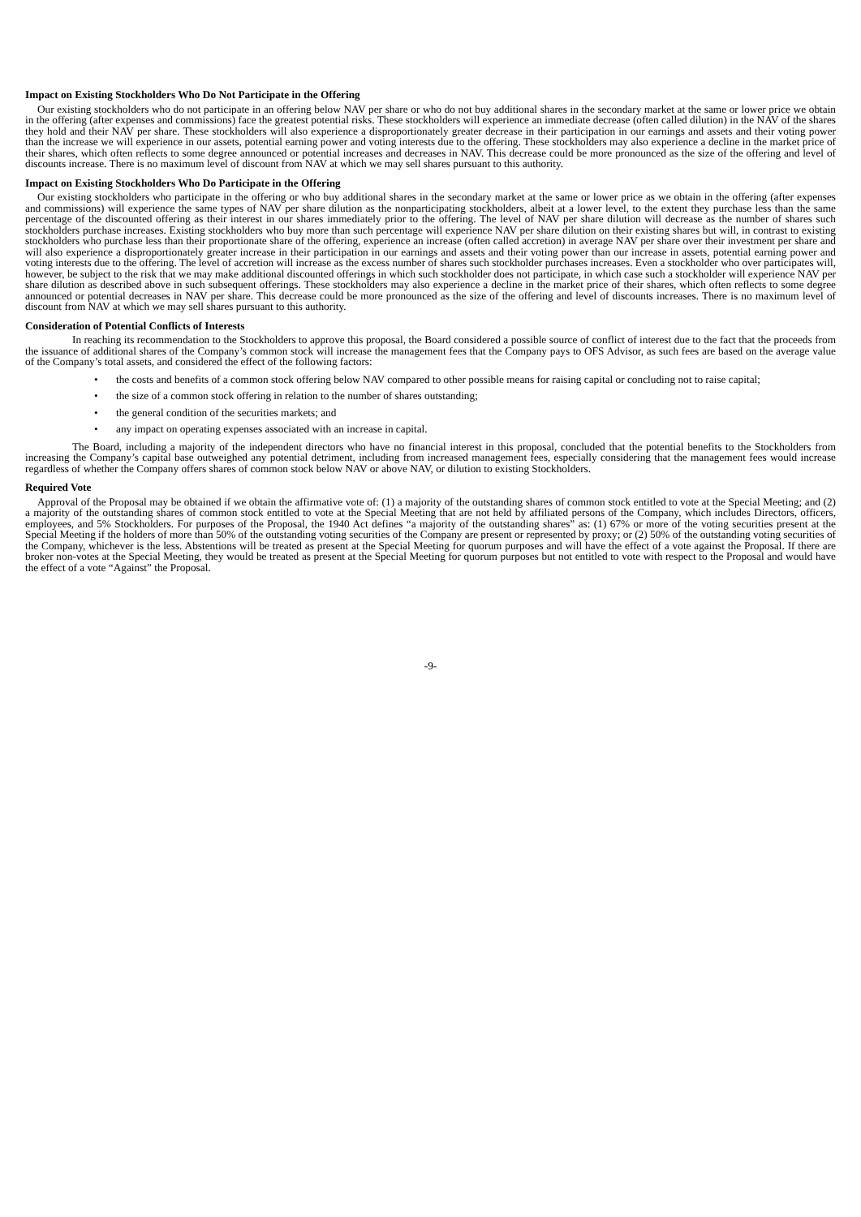Impact on Existing Stockholders Who Do Not Participate in the Offering
Our existing stockholders who do not participate in an offering below NAV per share or who do not buy additional shares in the secondary market at the same or lower price we obtain in the offering (after expenses and commissions) face the greatest potential risks. These stockholders will experience an immediate decrease (often called dilution) in the NAV of the shares they hold and their NAV per share. These stockholders will also experience a disproportionately greater decrease in their participation in our earnings and assets and their voting power than the increase we will experience in our assets, potential earning power and voting interests due to the offering. These stockholders may also experience a decline in the market price of their shares, which often reflects to some degree announced or potential increases and decreases in NAV. This decrease could be more pronounced as the size of the offering and level of discounts increase. There is no maximum level of discount from NAV at which we may sell shares pursuant to this authority.
Impact on Existing Stockholders Who Do Participate in the Offering
Our existing stockholders who participate in the offering or who buy additional shares in the secondary market at the same or lower price as we obtain in the offering (after expenses and commissions) will experience the same types of NAV per share dilution as the nonparticipating stockholders, albeit at a lower level, to the extent they purchase less than the same percentage of the discounted offering as their interest in our shares immediately prior to the offering. The level of NAV per share dilution will decrease as the number of shares such stockholders purchase increases. Existing stockholders who buy more than such percentage will experience NAV per share dilution on their existing shares but will, in contrast to existing stockholders who purchase less than their proportionate share of the offering, experience an increase (often called accretion) in average NAV per share over their investment per share and will also experience a disproportionately greater increase in their participation in our earnings and assets and their voting power than our increase in assets, potential earning power and voting interests due to the offering. The level of accretion will increase as the excess number of shares such stockholder purchases increases. Even a stockholder who over participates will, however, be subject to the risk that we may make additional discounted offerings in which such stockholder does not participate, in which case such a stockholder will experience NAV per share dilution as described above in such subsequent offerings. These stockholders may also experience a decline in the market price of their shares, which often reflects to some degree announced or potential decreases in NAV per share. This decrease could be more pronounced as the size of the offering and level of discounts increases. There is no maximum level of discount from NAV at which we may sell shares pursuant to this authority.
Consideration of Potential Conflicts of Interests
In reaching its recommendation to the Stockholders to approve this proposal, the Board considered a possible source of conflict of interest due to the fact that the proceeds from the issuance of additional shares of the Company’s common stock will increase the management fees that the Company pays to OFS Advisor, as such fees are based on the average value of the Company’s total assets, and considered the effect of the following factors:
• the costs and benefits of a common stock offering below NAV compared to other possible means for raising capital or concluding not to raise capital;
• the size of a common stock offering in relation to the number of shares outstanding;
• the general condition of the securities markets; and
• any impact on operating expenses associated with an increase in capital.
The Board, including a majority of the independent directors who have no financial interest in this proposal, concluded that the potential benefits to the Stockholders from increasing the Company’s capital base outweighed any potential detriment, including from increased management fees, especially considering that the management fees would increase regardless of whether the Company offers shares of common stock below NAV or above NAV, or dilution to existing Stockholders.
Required Vote
Approval of the Proposal may be obtained if we obtain the affirmative vote of: (1) a majority of the outstanding shares of common stock entitled to vote at the Special Meeting; and (2) a majority of the outstanding shares of common stock entitled to vote at the Special Meeting that are not held by affiliated persons of the Company, which includes Directors, officers, employees, and 5% Stockholders. For purposes of the Proposal, the 1940 Act defines “a majority of the outstanding shares” as: (1) 67% or more of the voting securities present at the Special Meeting if the holders of more than 50% of the outstanding voting securities of the Company are present or represented by proxy; or (2) 50% of the outstanding voting securities of the Company, whichever is the less. Abstentions will be treated as present at the Special Meeting for quorum purposes and will have the effect of a vote against the Proposal. If there are broker non-votes at the Special Meeting, they would be treated as present at the Special Meeting for quorum purposes but not entitled to vote with respect to the Proposal and would have the effect of a vote “Against” the Proposal.
-9-